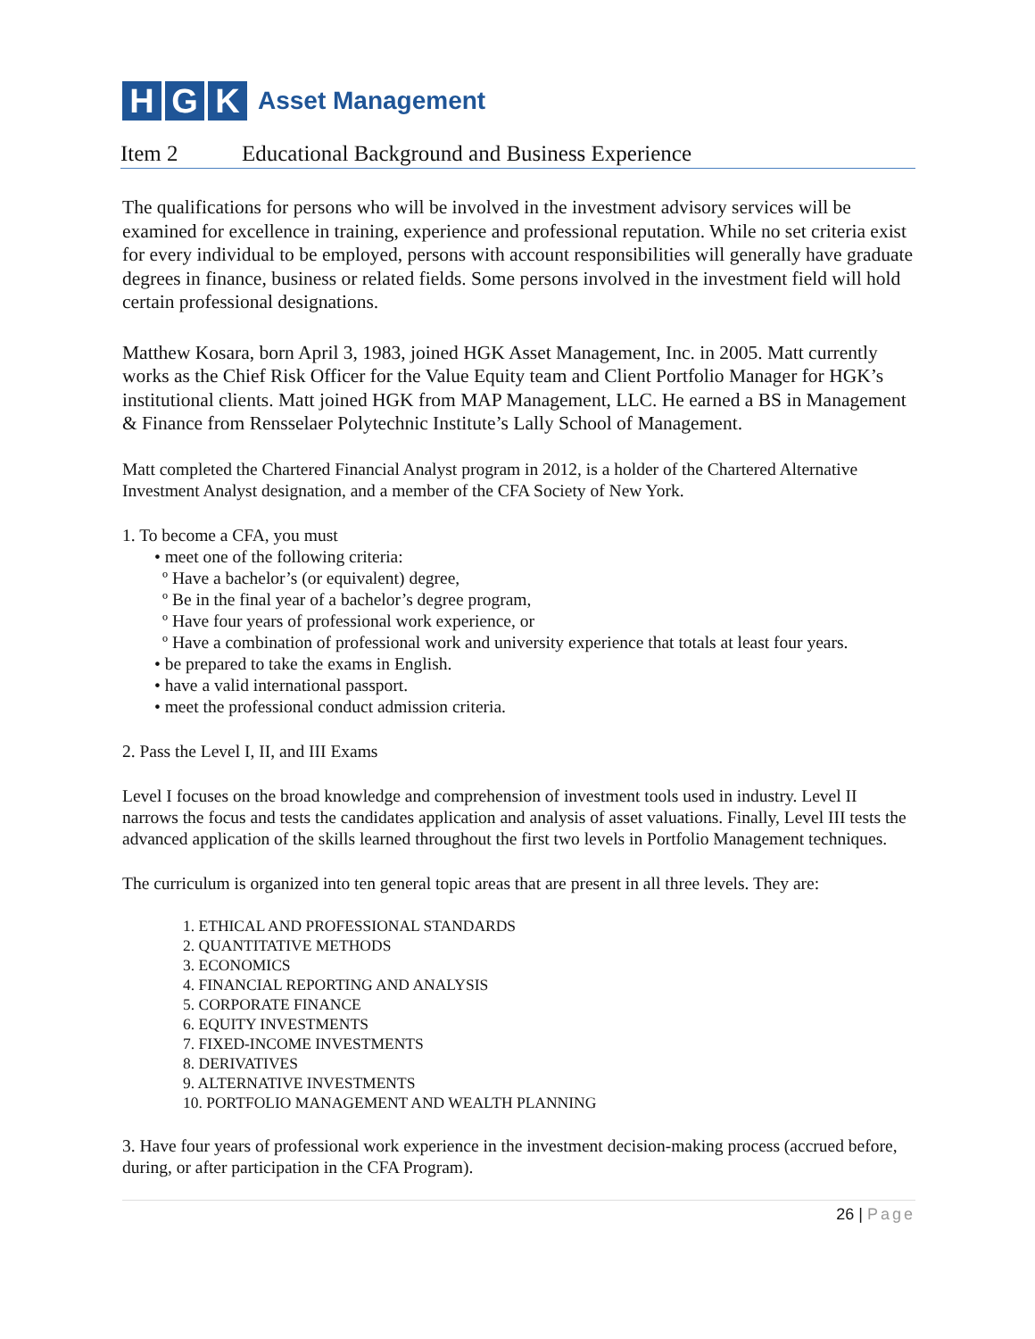H G K
Asset Management
Item 2 Educational Background and Business Experience
The qualifications for persons who will be involved in the investment advisory services will be examined for excellence in training, experience and professional reputation. While no set criteria exist for every individual to be employed, persons with account responsibilities will generally have graduate degrees in finance, business or related fields. Some persons involved in the investment field will hold certain professional designations.
Matthew Kosara, born April 3, 1983, joined HGK Asset Management, Inc. in 2005. Matt currently works as the Chief Risk Officer for the Value Equity team and Client Portfolio Manager for HGK’s institutional clients. Matt joined HGK from MAP Management, LLC. He earned a BS in Management & Finance from Rensselaer Polytechnic Institute’s Lally School of Management.
Matt completed the Chartered Financial Analyst program in 2012, is a holder of the Chartered Alternative Investment Analyst designation, and a member of the CFA Society of New York.
1. To become a CFA, you must
• meet one of the following criteria:
º Have a bachelor’s (or equivalent) degree,
º Be in the final year of a bachelor’s degree program,
º Have four years of professional work experience, or
º Have a combination of professional work and university experience that totals at least four years.
• be prepared to take the exams in English.
• have a valid international passport.
• meet the professional conduct admission criteria.
2. Pass the Level I, II, and III Exams
Level I focuses on the broad knowledge and comprehension of investment tools used in industry. Level II narrows the focus and tests the candidates application and analysis of asset valuations. Finally, Level III tests the advanced application of the skills learned throughout the first two levels in Portfolio Management techniques.
The curriculum is organized into ten general topic areas that are present in all three levels. They are:
1. ETHICAL AND PROFESSIONAL STANDARDS
2. QUANTITATIVE METHODS
3. ECONOMICS
4. FINANCIAL REPORTING AND ANALYSIS
5. CORPORATE FINANCE
6. EQUITY INVESTMENTS
7. FIXED-INCOME INVESTMENTS
8. DERIVATIVES
9. ALTERNATIVE INVESTMENTS
10. PORTFOLIO MANAGEMENT AND WEALTH PLANNING
3. Have four years of professional work experience in the investment decision-making process (accrued before, during, or after participation in the CFA Program).
26 | Page